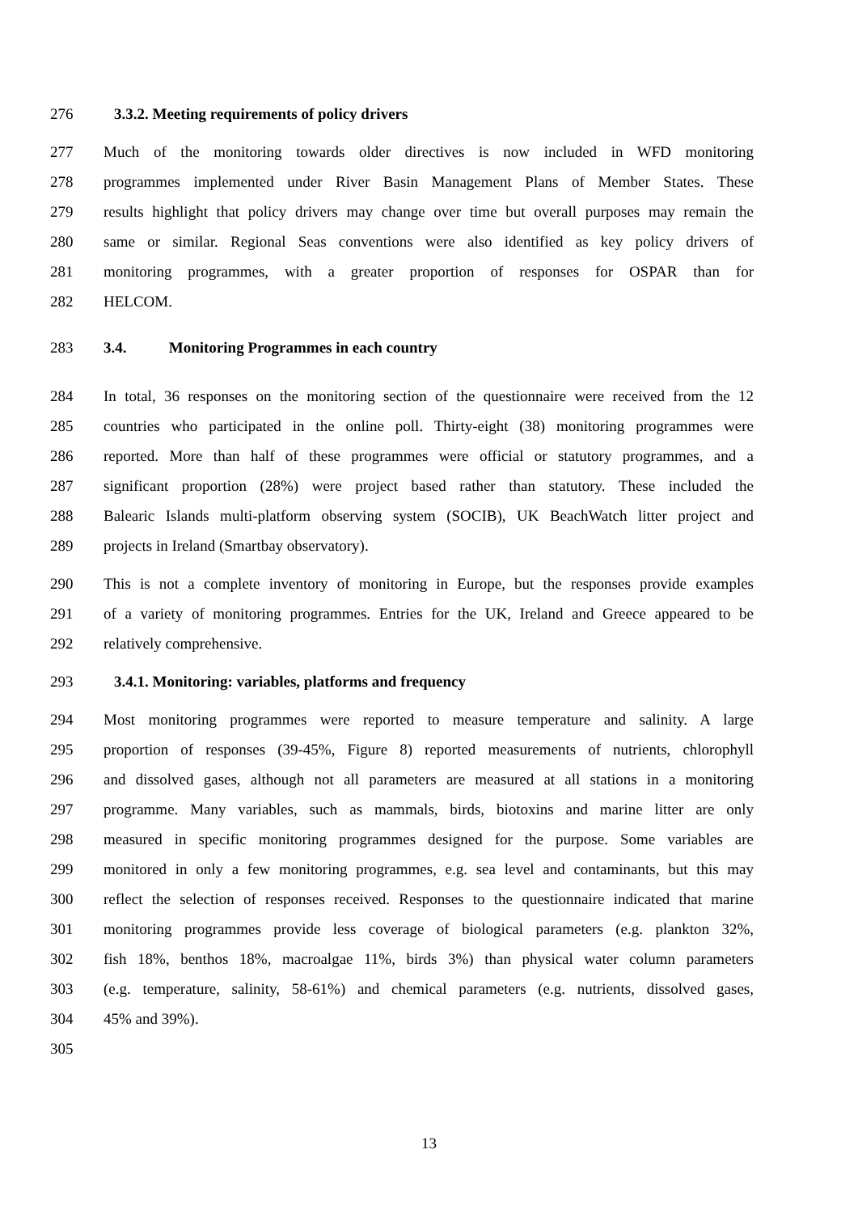276 3.3.2. Meeting requirements of policy drivers
277 Much of the monitoring towards older directives is now included in WFD monitoring
278 programmes implemented under River Basin Management Plans of Member States. These
279 results highlight that policy drivers may change over time but overall purposes may remain the
280 same or similar. Regional Seas conventions were also identified as key policy drivers of
281 monitoring programmes, with a greater proportion of responses for OSPAR than for
282 HELCOM.
283 3.4. Monitoring Programmes in each country
284 In total, 36 responses on the monitoring section of the questionnaire were received from the 12
285 countries who participated in the online poll. Thirty-eight (38) monitoring programmes were
286 reported. More than half of these programmes were official or statutory programmes, and a
287 significant proportion (28%) were project based rather than statutory. These included the
288 Balearic Islands multi-platform observing system (SOCIB), UK BeachWatch litter project and
289 projects in Ireland (Smartbay observatory).
290 This is not a complete inventory of monitoring in Europe, but the responses provide examples
291 of a variety of monitoring programmes. Entries for the UK, Ireland and Greece appeared to be
292 relatively comprehensive.
293 3.4.1. Monitoring: variables, platforms and frequency
294 Most monitoring programmes were reported to measure temperature and salinity. A large
295 proportion of responses (39-45%, Figure 8) reported measurements of nutrients, chlorophyll
296 and dissolved gases, although not all parameters are measured at all stations in a monitoring
297 programme. Many variables, such as mammals, birds, biotoxins and marine litter are only
298 measured in specific monitoring programmes designed for the purpose. Some variables are
299 monitored in only a few monitoring programmes, e.g. sea level and contaminants, but this may
300 reflect the selection of responses received. Responses to the questionnaire indicated that marine
301 monitoring programmes provide less coverage of biological parameters (e.g. plankton 32%,
302 fish 18%, benthos 18%, macroalgae 11%, birds 3%) than physical water column parameters
303 (e.g. temperature, salinity, 58-61%) and chemical parameters (e.g. nutrients, dissolved gases,
304 45% and 39%).
305
13